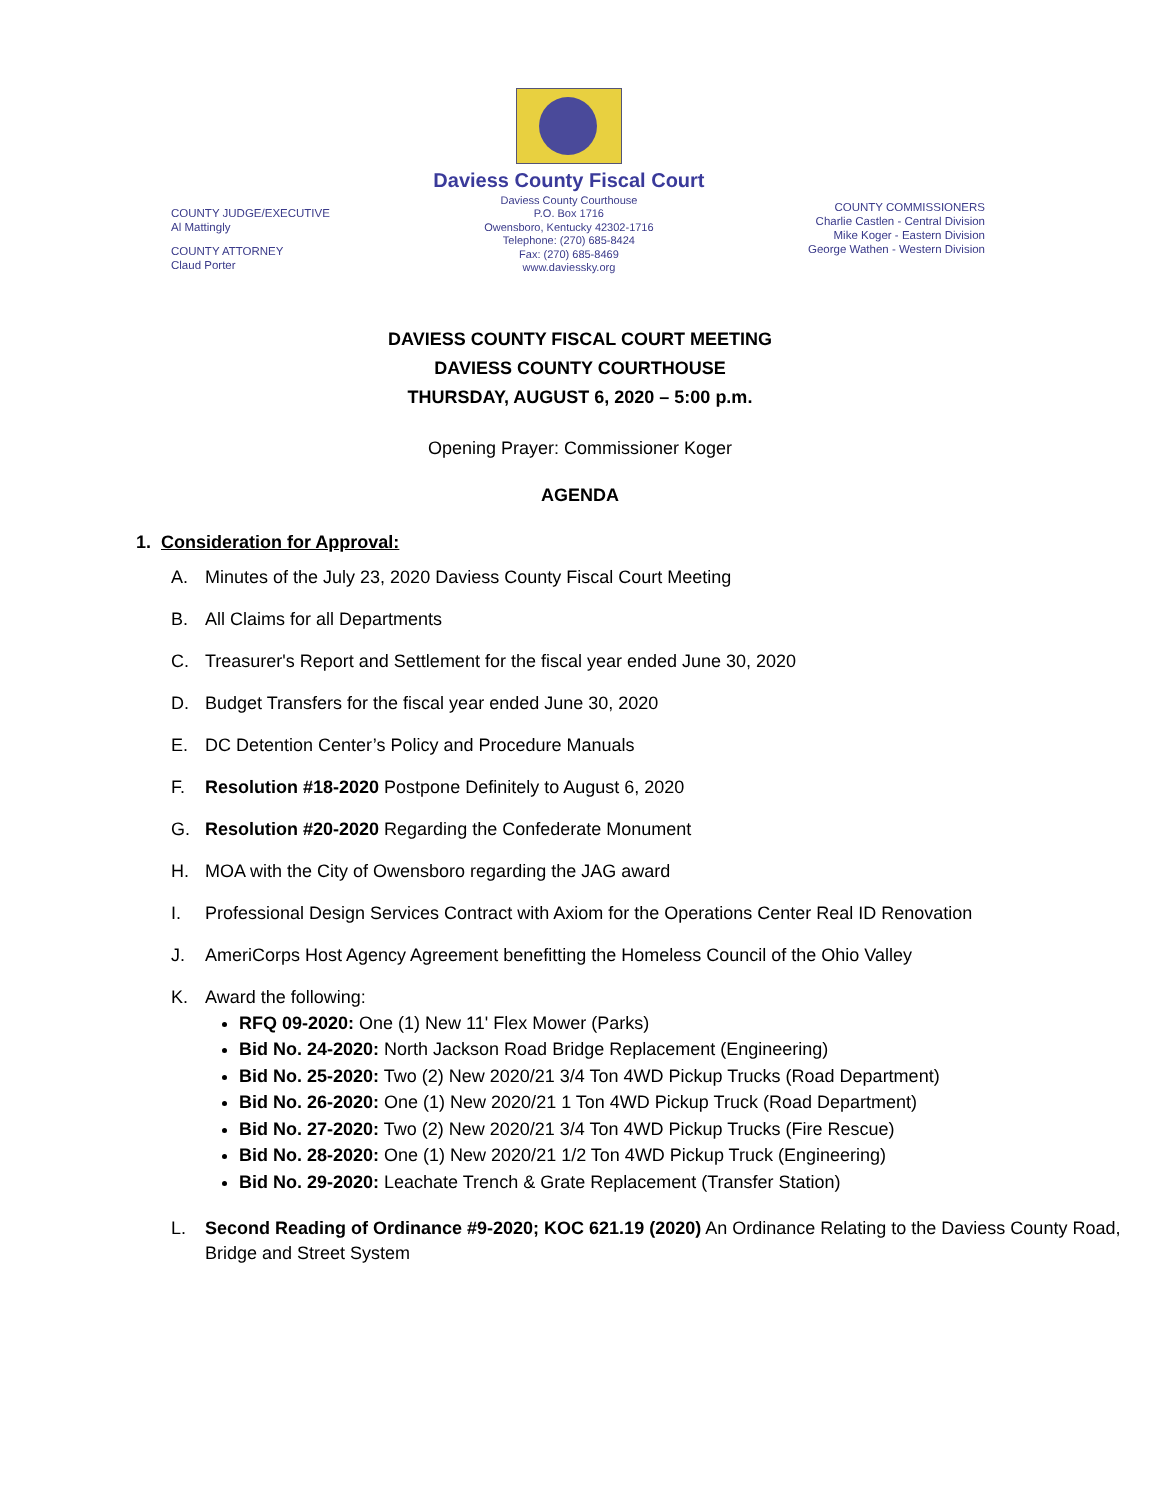COUNTY JUDGE/EXECUTIVE
Al Mattingly
COUNTY ATTORNEY
Claud Porter
Daviess County Fiscal Court
Daviess County Courthouse
P.O. Box 1716
Owensboro, Kentucky 42302-1716
Telephone: (270) 685-8424
Fax: (270) 685-8469
www.daviessky.org
COUNTY COMMISSIONERS
Charlie Castlen - Central Division
Mike Koger - Eastern Division
George Wathen - Western Division
DAVIESS COUNTY FISCAL COURT MEETING
DAVIESS COUNTY COURTHOUSE
THURSDAY, AUGUST 6, 2020 – 5:00 p.m.
Opening Prayer: Commissioner Koger
AGENDA
1. Consideration for Approval:
A. Minutes of the July 23, 2020 Daviess County Fiscal Court Meeting
B. All Claims for all Departments
C. Treasurer's Report and Settlement for the fiscal year ended June 30, 2020
D. Budget Transfers for the fiscal year ended June 30, 2020
E. DC Detention Center’s Policy and Procedure Manuals
F. Resolution #18-2020 Postpone Definitely to August 6, 2020
G. Resolution #20-2020 Regarding the Confederate Monument
H. MOA with the City of Owensboro regarding the JAG award
I. Professional Design Services Contract with Axiom for the Operations Center Real ID Renovation
J. AmeriCorps Host Agency Agreement benefitting the Homeless Council of the Ohio Valley
K. Award the following:
RFQ 09-2020: One (1) New 11' Flex Mower (Parks)
Bid No. 24-2020: North Jackson Road Bridge Replacement (Engineering)
Bid No. 25-2020: Two (2) New 2020/21 3/4 Ton 4WD Pickup Trucks (Road Department)
Bid No. 26-2020: One (1) New 2020/21 1 Ton 4WD Pickup Truck (Road Department)
Bid No. 27-2020: Two (2) New 2020/21 3/4 Ton 4WD Pickup Trucks (Fire Rescue)
Bid No. 28-2020: One (1) New 2020/21 1/2 Ton 4WD Pickup Truck (Engineering)
Bid No. 29-2020: Leachate Trench & Grate Replacement (Transfer Station)
L. Second Reading of Ordinance #9-2020; KOC 621.19 (2020) An Ordinance Relating to the Daviess County Road, Bridge and Street System